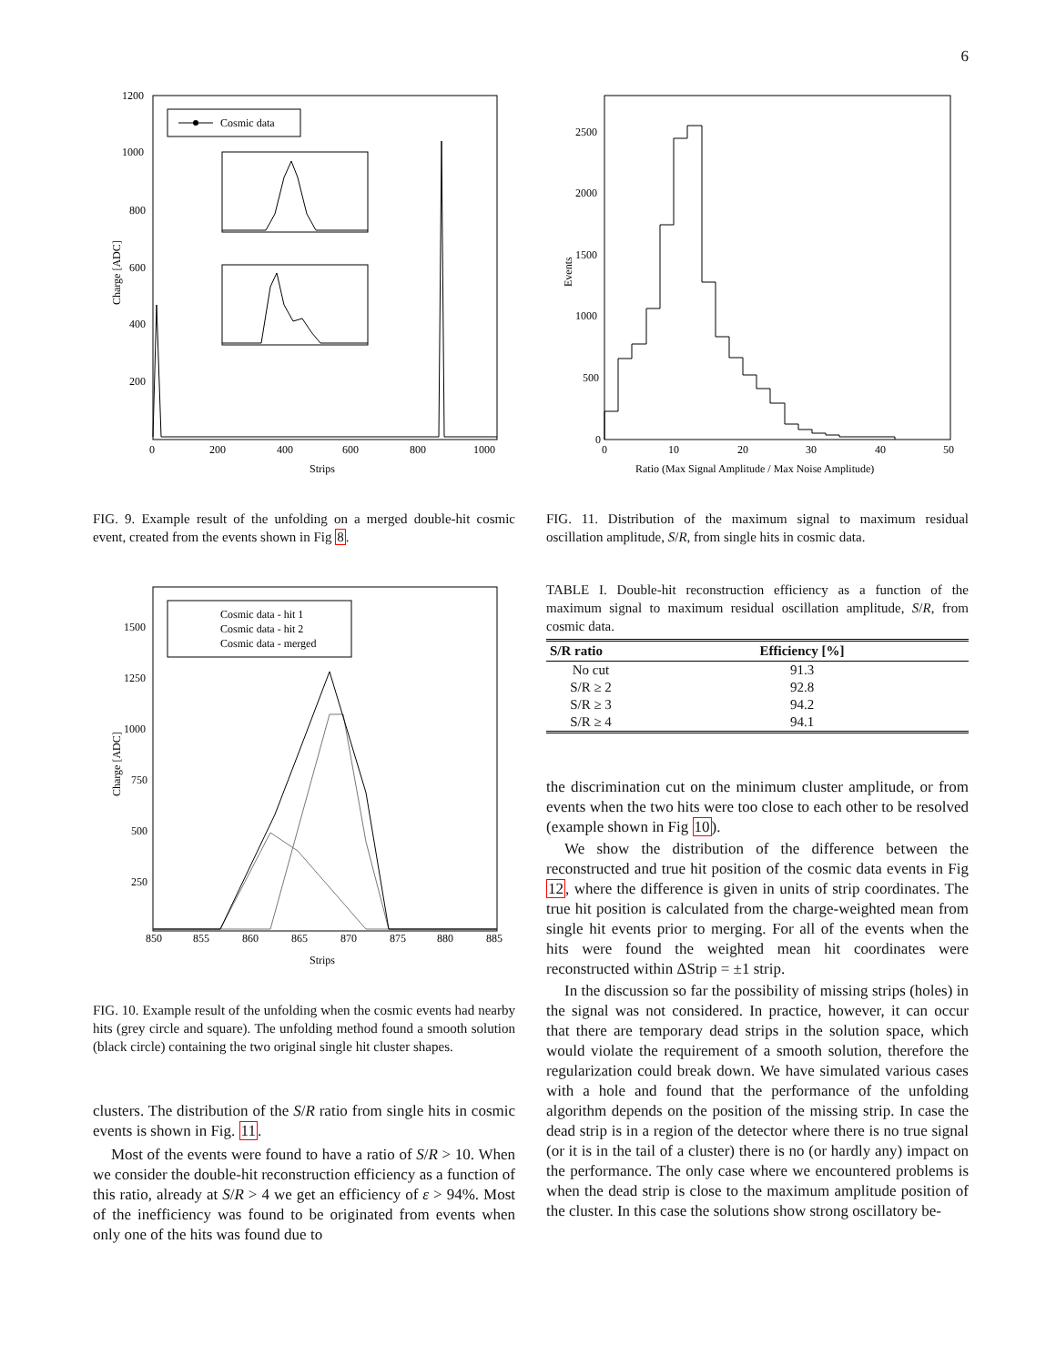6
1200
1000
800
600
400
200
0
200
400
600
800
1000
Strips
Charge [ADC]
Cosmic data
FIG. 9. Example result of the unfolding on a merged double-hit cosmic event, created from the events shown in Fig 8.
1500
1250
1000
750
500
250
850
855
860
865
870
875
880
885
Strips
Charge [ADC]
Cosmic data - hit 1
Cosmic data - hit 2
Cosmic data - merged
FIG. 10. Example result of the unfolding when the cosmic events had nearby hits (grey circle and square). The unfolding method found a smooth solution (black circle) containing the two original single hit cluster shapes.
clusters. The distribution of the S/R ratio from single hits in cosmic events is shown in Fig. 11.
Most of the events were found to have a ratio of S/R > 10. When we consider the double-hit reconstruction efficiency as a function of this ratio, already at S/R > 4 we get an efficiency of ε > 94%. Most of the inefficiency was found to be originated from events when only one of the hits was found due to
2500
2000
1500
1000
500
0
0
10
20
30
40
50
Ratio (Max Signal Amplitude / Max Noise Amplitude)
Events
FIG. 11. Distribution of the maximum signal to maximum residual oscillation amplitude, S/R, from single hits in cosmic data.
TABLE I. Double-hit reconstruction efficiency as a function of the maximum signal to maximum residual oscillation amplitude, S/R, from cosmic data.
| S/R ratio | Efficiency [%] |
| --- | --- |
| No cut | 91.3 |
| S/R ≥ 2 | 92.8 |
| S/R ≥ 3 | 94.2 |
| S/R ≥ 4 | 94.1 |
the discrimination cut on the minimum cluster amplitude, or from events when the two hits were too close to each other to be resolved (example shown in Fig 10).
We show the distribution of the difference between the reconstructed and true hit position of the cosmic data events in Fig 12, where the difference is given in units of strip coordinates. The true hit position is calculated from the charge-weighted mean from single hit events prior to merging. For all of the events when the hits were found the weighted mean hit coordinates were reconstructed within ΔStrip = ±1 strip.
In the discussion so far the possibility of missing strips (holes) in the signal was not considered. In practice, however, it can occur that there are temporary dead strips in the solution space, which would violate the requirement of a smooth solution, therefore the regularization could break down. We have simulated various cases with a hole and found that the performance of the unfolding algorithm depends on the position of the missing strip. In case the dead strip is in a region of the detector where there is no true signal (or it is in the tail of a cluster) there is no (or hardly any) impact on the performance. The only case where we encountered problems is when the dead strip is close to the maximum amplitude position of the cluster. In this case the solutions show strong oscillatory be-